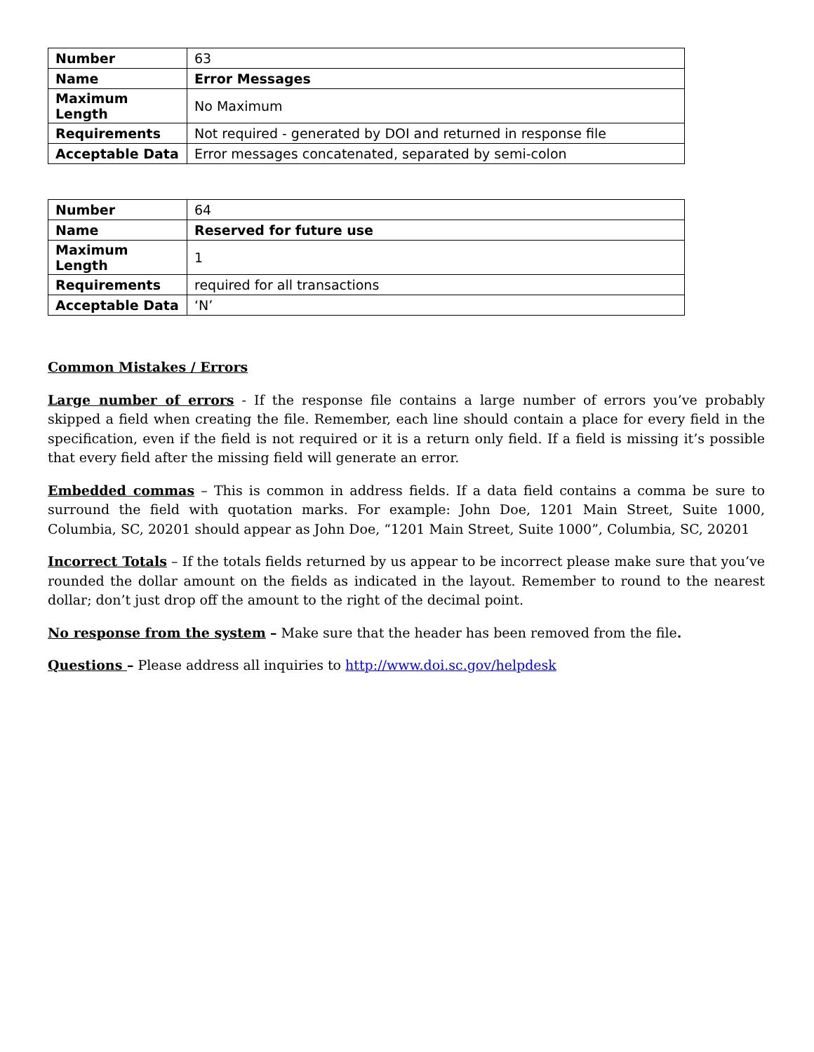| Number | 63 |
| Name | Error Messages |
| Maximum Length | No Maximum |
| Requirements | Not required - generated by DOI and returned in response file |
| Acceptable Data | Error messages concatenated, separated by semi-colon |
| Number | 64 |
| Name | Reserved for future use |
| Maximum Length | 1 |
| Requirements | required for all transactions |
| Acceptable Data | ‘N’ |
Common Mistakes / Errors
Large number of errors - If the response file contains a large number of errors you’ve probably skipped a field when creating the file. Remember, each line should contain a place for every field in the specification, even if the field is not required or it is a return only field. If a field is missing it’s possible that every field after the missing field will generate an error.
Embedded commas – This is common in address fields. If a data field contains a comma be sure to surround the field with quotation marks. For example: John Doe, 1201 Main Street, Suite 1000, Columbia, SC, 20201 should appear as John Doe, “1201 Main Street, Suite 1000”, Columbia, SC, 20201
Incorrect Totals – If the totals fields returned by us appear to be incorrect please make sure that you’ve rounded the dollar amount on the fields as indicated in the layout. Remember to round to the nearest dollar; don’t just drop off the amount to the right of the decimal point.
No response from the system – Make sure that the header has been removed from the file.
Questions – Please address all inquiries to http://www.doi.sc.gov/helpdesk